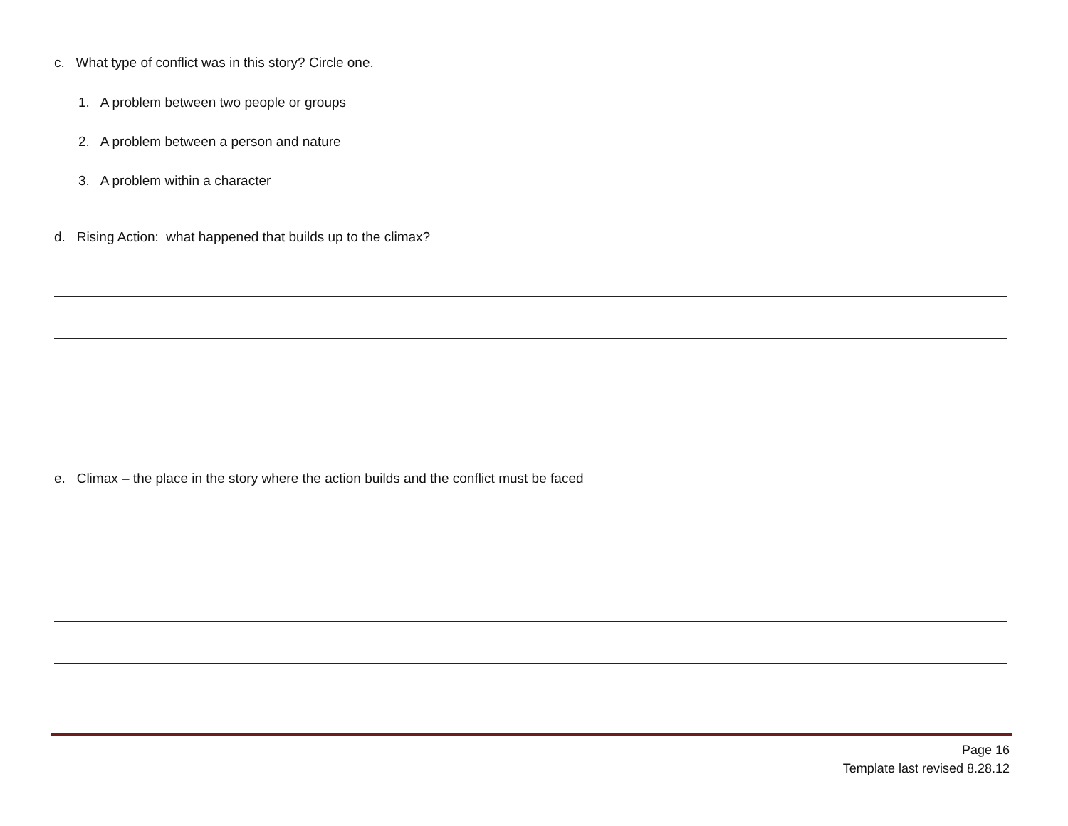c. What type of conflict was in this story? Circle one.
1. A problem between two people or groups
2. A problem between a person and nature
3. A problem within a character
d. Rising Action: what happened that builds up to the climax?
e. Climax – the place in the story where the action builds and the conflict must be faced
Page 16
Template last revised 8.28.12